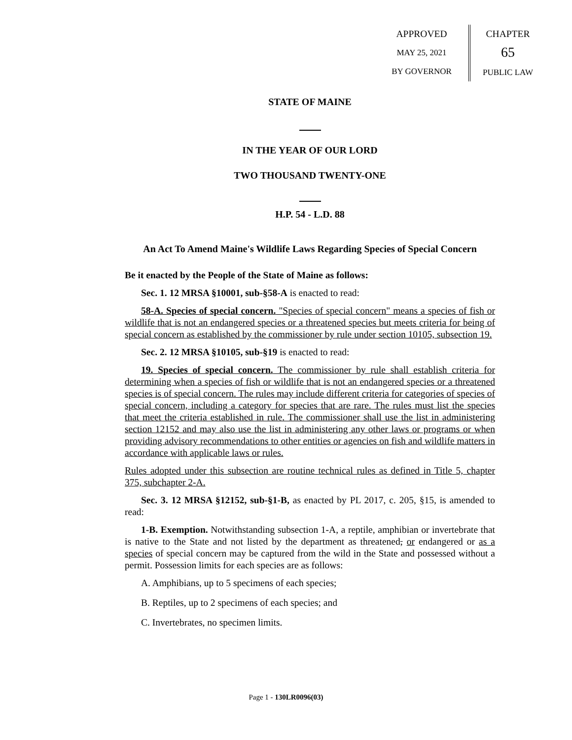APPROVED
MAY 25, 2021
BY GOVERNOR
CHAPTER
65
PUBLIC LAW
STATE OF MAINE
IN THE YEAR OF OUR LORD
TWO THOUSAND TWENTY-ONE
H.P. 54 - L.D. 88
An Act To Amend Maine's Wildlife Laws Regarding Species of Special Concern
Be it enacted by the People of the State of Maine as follows:
Sec. 1. 12 MRSA §10001, sub-§58-A is enacted to read:
58-A. Species of special concern. "Species of special concern" means a species of fish or wildlife that is not an endangered species or a threatened species but meets criteria for being of special concern as established by the commissioner by rule under section 10105, subsection 19.
Sec. 2. 12 MRSA §10105, sub-§19 is enacted to read:
19. Species of special concern. The commissioner by rule shall establish criteria for determining when a species of fish or wildlife that is not an endangered species or a threatened species is of special concern. The rules may include different criteria for categories of species of special concern, including a category for species that are rare. The rules must list the species that meet the criteria established in rule. The commissioner shall use the list in administering section 12152 and may also use the list in administering any other laws or programs or when providing advisory recommendations to other entities or agencies on fish and wildlife matters in accordance with applicable laws or rules.
Rules adopted under this subsection are routine technical rules as defined in Title 5, chapter 375, subchapter 2-A.
Sec. 3. 12 MRSA §12152, sub-§1-B, as enacted by PL 2017, c. 205, §15, is amended to read:
1-B. Exemption. Notwithstanding subsection 1-A, a reptile, amphibian or invertebrate that is native to the State and not listed by the department as threatened, or endangered or as a species of special concern may be captured from the wild in the State and possessed without a permit. Possession limits for each species are as follows:
A. Amphibians, up to 5 specimens of each species;
B. Reptiles, up to 2 specimens of each species; and
C. Invertebrates, no specimen limits.
Page 1 - 130LR0096(03)